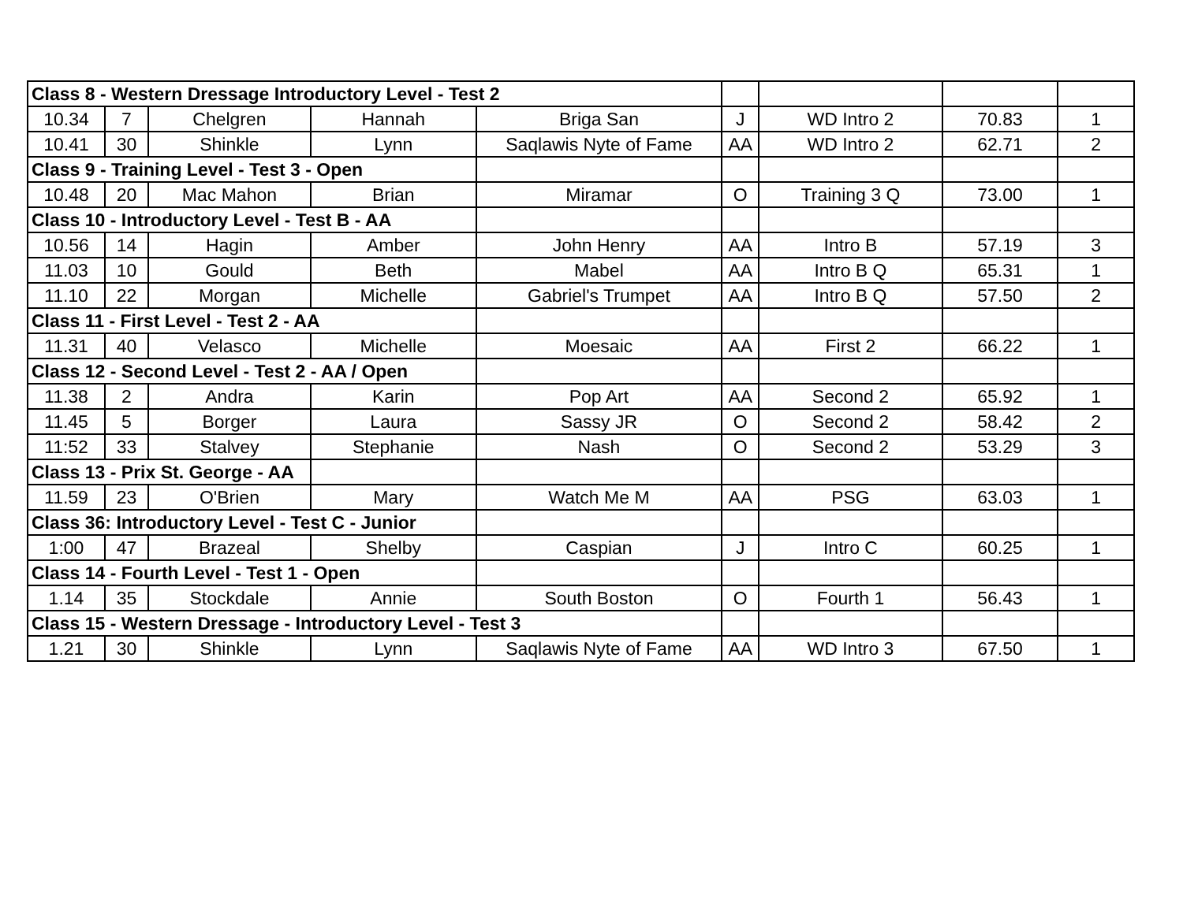| Class 8 - Western Dressage Introductory Level - Test 2 | | | | | | | | |
| 10.34 | 7 | Chelgren | Hannah | Briga San | J | WD Intro 2 | 70.83 | 1 |
| 10.41 | 30 | Shinkle | Lynn | Saqlawis Nyte of Fame | AA | WD Intro 2 | 62.71 | 2 |
| Class 9 - Training Level - Test 3 - Open | | | | | | | | |
| 10.48 | 20 | Mac Mahon | Brian | Miramar | O | Training 3 Q | 73.00 | 1 |
| Class 10 - Introductory Level - Test B - AA | | | | | | | | |
| 10.56 | 14 | Hagin | Amber | John Henry | AA | Intro B | 57.19 | 3 |
| 11.03 | 10 | Gould | Beth | Mabel | AA | Intro B Q | 65.31 | 1 |
| 11.10 | 22 | Morgan | Michelle | Gabriel's Trumpet | AA | Intro B Q | 57.50 | 2 |
| Class 11 - First Level - Test 2 - AA | | | | | | | | |
| 11.31 | 40 | Velasco | Michelle | Moesaic | AA | First 2 | 66.22 | 1 |
| Class 12 - Second Level - Test 2 - AA / Open | | | | | | | | |
| 11.38 | 2 | Andra | Karin | Pop Art | AA | Second 2 | 65.92 | 1 |
| 11.45 | 5 | Borger | Laura | Sassy JR | O | Second 2 | 58.42 | 2 |
| 11:52 | 33 | Stalvey | Stephanie | Nash | O | Second 2 | 53.29 | 3 |
| Class 13 - Prix St. George - AA | | | | | | | | |
| 11.59 | 23 | O'Brien | Mary | Watch Me M | AA | PSG | 63.03 | 1 |
| Class 36: Introductory Level - Test C - Junior | | | | | | | | |
| 1:00 | 47 | Brazeal | Shelby | Caspian | J | Intro C | 60.25 | 1 |
| Class 14 - Fourth Level - Test 1 - Open | | | | | | | | |
| 1.14 | 35 | Stockdale | Annie | South Boston | O | Fourth 1 | 56.43 | 1 |
| Class 15 - Western Dressage - Introductory Level - Test 3 | | | | | | | | |
| 1.21 | 30 | Shinkle | Lynn | Saqlawis Nyte of Fame | AA | WD Intro 3 | 67.50 | 1 |